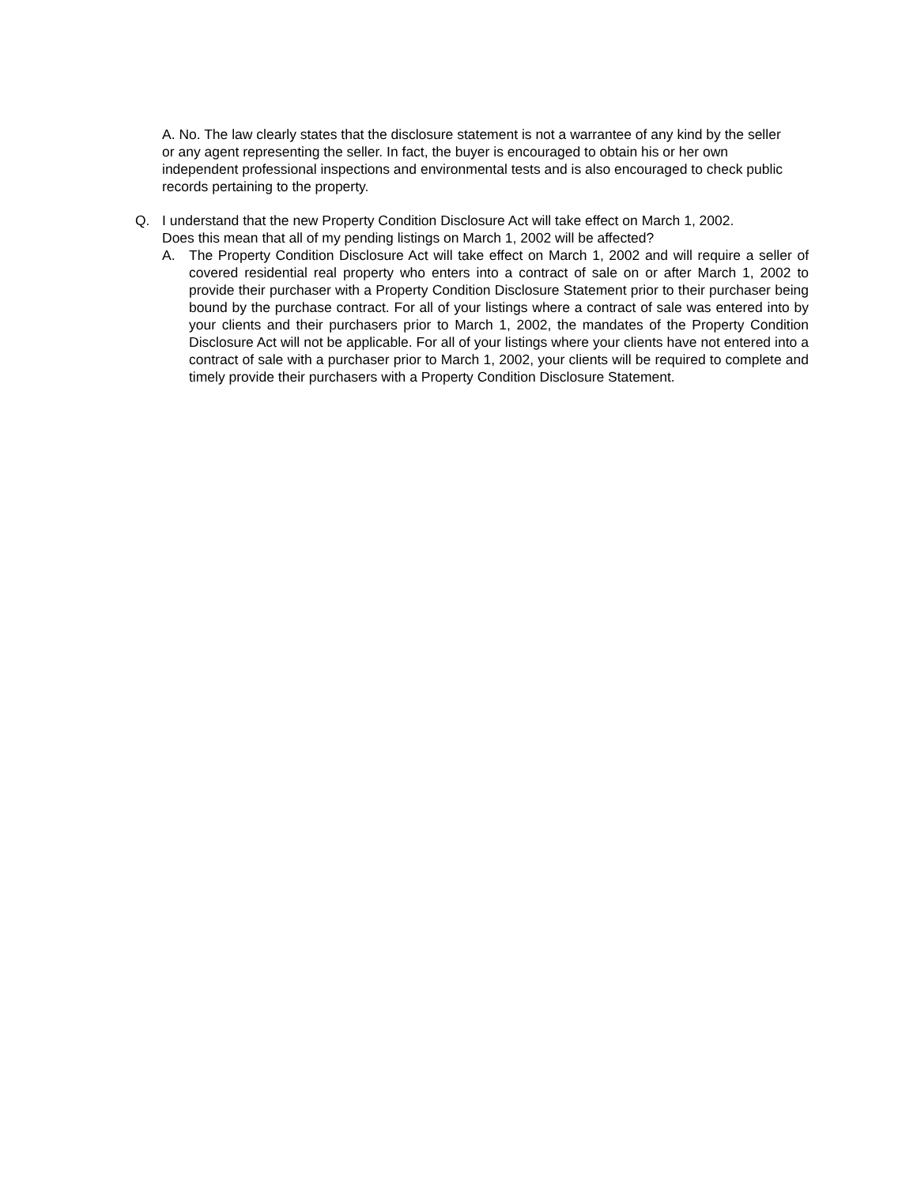A. No. The law clearly states that the disclosure statement is not a warrantee of any kind by the seller or any agent representing the seller. In fact, the buyer is encouraged to obtain his or her own independent professional inspections and environmental tests and is also encouraged to check public records pertaining to the property.
Q. I understand that the new Property Condition Disclosure Act will take effect on March 1, 2002.
Does this mean that all of my pending listings on March 1, 2002 will be affected?
A. The Property Condition Disclosure Act will take effect on March 1, 2002 and will require a seller of covered residential real property who enters into a contract of sale on or after March 1, 2002 to provide their purchaser with a Property Condition Disclosure Statement prior to their purchaser being bound by the purchase contract. For all of your listings where a contract of sale was entered into by your clients and their purchasers prior to March 1, 2002, the mandates of the Property Condition Disclosure Act will not be applicable. For all of your listings where your clients have not entered into a contract of sale with a purchaser prior to March 1, 2002, your clients will be required to complete and timely provide their purchasers with a Property Condition Disclosure Statement.